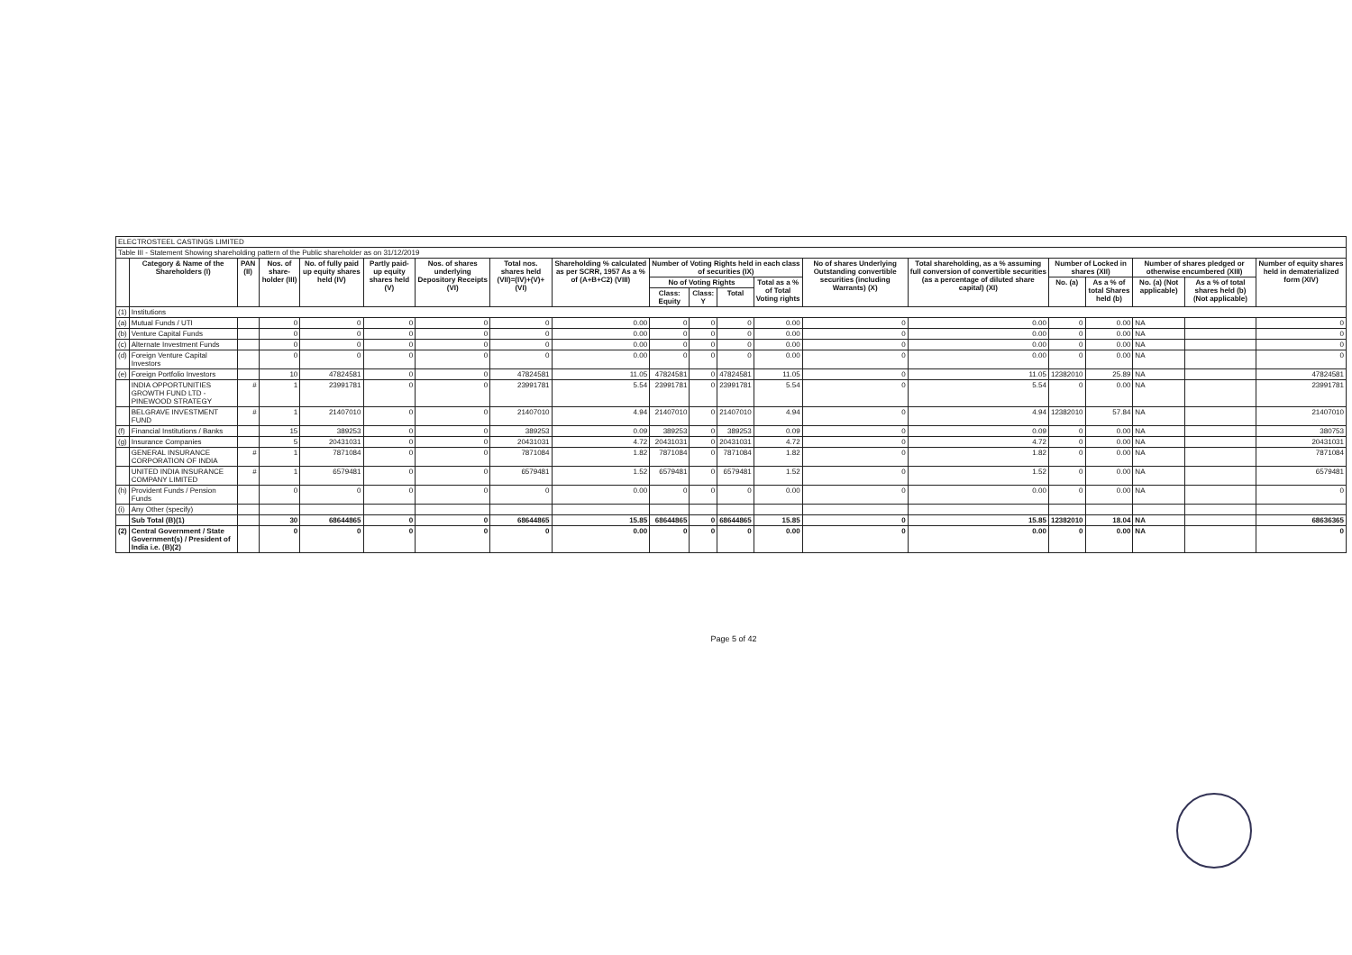| ELECTROSTEEL CASTINGS LIMITED | | | | | | | | | | | | | | | | | | | |
| Table III - Statement Showing shareholding pattern of the Public shareholder as on 31/12/2019 | | | | | | | | | | | | | | | | | | | |
| | Category & Name of the Shareholders (I) | PAN (II) | Nos. of share-holder (III) | No. of fully paid up equity shares held (IV) | Partly paid-up equity shares held (V) | Nos. of shares underlying Depository Receipts (VI) | Total nos. shares held (VII)=(IV)+(V)+(VI) | Shareholding % calculated as per SCRR, 1957 As a % of (A+B+C2) (VIII) | Number of Voting Rights held in each class of securities (IX) | | | | No of shares Underlying Outstanding convertible securities (including Warrants) (X) | Total shareholding, as a % assuming full conversion of convertible securities (as a percentage of diluted share capital) (XI) | Number of Locked in shares (XII) | | Number of shares pledged or otherwise encumbered (XIII) | | Number of equity shares held in dematerialized form (XIV) |
| | | | | | | | | | No of Voting Rights | | | Total as a % of Total Voting rights | | | No. (a) | As a % of total Shares held (b) | No. (a) (Not applicable) | As a % of total shares held (b) (Not applicable) | |
| | | | | | | | | | Class: Equity | Class: Y | Total | | | | | | | | |
| (1) | Institutions | | | | | | | | | | | | | | | | | | |
| (a) | Mutual Funds / UTI | | 0 | 0 | 0 | 0 | 0 | 0.00 | 0 | 0 | 0 | 0.00 | 0 | 0.00 | 0 | 0.00 | NA | | 0 |
| (b) | Venture Capital Funds | | 0 | 0 | 0 | 0 | 0 | 0.00 | 0 | 0 | 0 | 0.00 | 0 | 0.00 | 0 | 0.00 | NA | | 0 |
| (c) | Alternate Investment Funds | | 0 | 0 | 0 | 0 | 0 | 0.00 | 0 | 0 | 0 | 0.00 | 0 | 0.00 | 0 | 0.00 | NA | | 0 |
| (d) | Foreign Venture Capital Investors | | 0 | 0 | 0 | 0 | 0 | 0.00 | 0 | 0 | 0 | 0.00 | 0 | 0.00 | 0 | 0.00 | NA | | 0 |
| (e) | Foreign Portfolio Investors | | 10 | 47824581 | 0 | 0 | 47824581 | 11.05 | 47824581 | 0 | 47824581 | 11.05 | 0 | 11.05 | 12382010 | 25.89 | NA | | 47824581 |
| | INDIA OPPORTUNITIES GROWTH FUND LTD - PINEWOOD STRATEGY | # | 1 | 23991781 | 0 | 0 | 23991781 | 5.54 | 23991781 | 0 | 23991781 | 5.54 | 0 | 5.54 | 0 | 0.00 | NA | | 23991781 |
| | BELGRAVE INVESTMENT FUND | # | 1 | 21407010 | 0 | 0 | 21407010 | 4.94 | 21407010 | 0 | 21407010 | 4.94 | 0 | 4.94 | 12382010 | 57.84 | NA | | 21407010 |
| (f) | Financial Institutions / Banks | | 15 | 389253 | 0 | 0 | 389253 | 0.09 | 389253 | 0 | 389253 | 0.09 | 0 | 0.09 | 0 | 0.00 | NA | | 380753 |
| (g) | Insurance Companies | | 5 | 20431031 | 0 | 0 | 20431031 | 4.72 | 20431031 | 0 | 20431031 | 4.72 | 0 | 4.72 | 0 | 0.00 | NA | | 20431031 |
| | GENERAL INSURANCE CORPORATION OF INDIA | # | 1 | 7871084 | 0 | 0 | 7871084 | 1.82 | 7871084 | 0 | 7871084 | 1.82 | 0 | 1.82 | 0 | 0.00 | NA | | 7871084 |
| | UNITED INDIA INSURANCE COMPANY LIMITED | # | 1 | 6579481 | 0 | 0 | 6579481 | 1.52 | 6579481 | 0 | 6579481 | 1.52 | 0 | 1.52 | 0 | 0.00 | NA | | 6579481 |
| (h) | Provident Funds / Pension Funds | | 0 | 0 | 0 | 0 | 0 | 0.00 | 0 | 0 | 0 | 0.00 | 0 | 0.00 | 0 | 0.00 | NA | | 0 |
| (i) | Any Other (specify) | | | | | | | | | | | | | | | | | | |
| | Sub Total (B)(1) | | 30 | 68644865 | 0 | 0 | 68644865 | 15.85 | 68644865 | 0 | 68644865 | 15.85 | 0 | 15.85 | 12382010 | 18.04 | NA | | 68636365 |
| (2) | Central Government / State Government(s) / President of India i.e. (B)(2) | | 0 | 0 | 0 | 0 | 0 | 0.00 | 0 | 0 | 0 | 0.00 | 0 | 0.00 | 0 | 0.00 | NA | | 0 |
Page 5 of 42